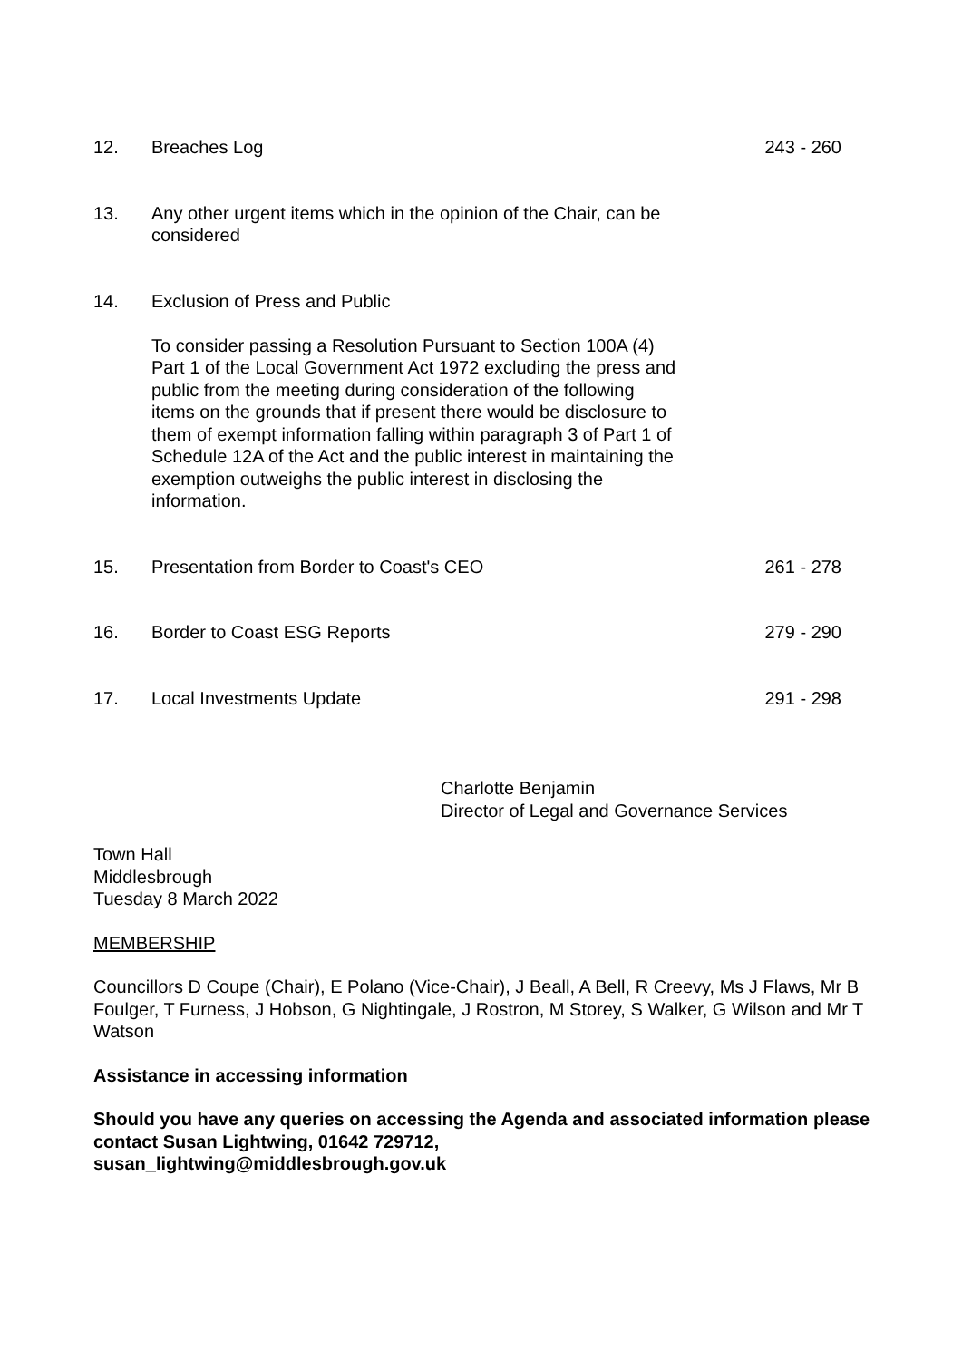12. Breaches Log 243 - 260
13. Any other urgent items which in the opinion of the Chair, can be considered
14. Exclusion of Press and Public
To consider passing a Resolution Pursuant to Section 100A (4) Part 1 of the Local Government Act 1972 excluding the press and public from the meeting during consideration of the following items on the grounds that if present there would be disclosure to them of exempt information falling within paragraph 3 of Part 1 of Schedule 12A of the Act and the public interest in maintaining the exemption outweighs the public interest in disclosing the information.
15. Presentation from Border to Coast's CEO 261 - 278
16. Border to Coast ESG Reports 279 - 290
17. Local Investments Update 291 - 298
Charlotte Benjamin
Director of Legal and Governance Services
Town Hall
Middlesbrough
Tuesday 8 March 2022
MEMBERSHIP
Councillors D Coupe (Chair), E Polano (Vice-Chair), J Beall, A Bell, R Creevy, Ms J Flaws, Mr B Foulger, T Furness, J Hobson, G Nightingale, J Rostron, M Storey, S Walker, G Wilson and Mr T Watson
Assistance in accessing information
Should you have any queries on accessing the Agenda and associated information please contact Susan Lightwing, 01642 729712,
susan_lightwing@middlesbrough.gov.uk